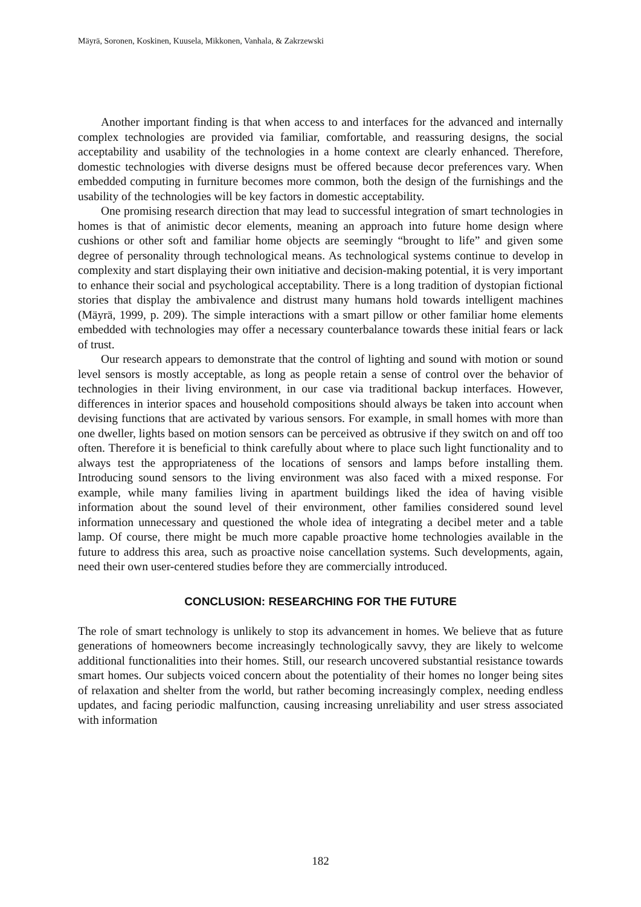Mäyrä, Soronen, Koskinen, Kuusela, Mikkonen, Vanhala, & Zakrzewski
Another important finding is that when access to and interfaces for the advanced and internally complex technologies are provided via familiar, comfortable, and reassuring designs, the social acceptability and usability of the technologies in a home context are clearly enhanced. Therefore, domestic technologies with diverse designs must be offered because decor preferences vary. When embedded computing in furniture becomes more common, both the design of the furnishings and the usability of the technologies will be key factors in domestic acceptability.
One promising research direction that may lead to successful integration of smart technologies in homes is that of animistic decor elements, meaning an approach into future home design where cushions or other soft and familiar home objects are seemingly “brought to life” and given some degree of personality through technological means. As technological systems continue to develop in complexity and start displaying their own initiative and decision-making potential, it is very important to enhance their social and psychological acceptability. There is a long tradition of dystopian fictional stories that display the ambivalence and distrust many humans hold towards intelligent machines (Mäyrä, 1999, p. 209). The simple interactions with a smart pillow or other familiar home elements embedded with technologies may offer a necessary counterbalance towards these initial fears or lack of trust.
Our research appears to demonstrate that the control of lighting and sound with motion or sound level sensors is mostly acceptable, as long as people retain a sense of control over the behavior of technologies in their living environment, in our case via traditional backup interfaces. However, differences in interior spaces and household compositions should always be taken into account when devising functions that are activated by various sensors. For example, in small homes with more than one dweller, lights based on motion sensors can be perceived as obtrusive if they switch on and off too often. Therefore it is beneficial to think carefully about where to place such light functionality and to always test the appropriateness of the locations of sensors and lamps before installing them. Introducing sound sensors to the living environment was also faced with a mixed response. For example, while many families living in apartment buildings liked the idea of having visible information about the sound level of their environment, other families considered sound level information unnecessary and questioned the whole idea of integrating a decibel meter and a table lamp. Of course, there might be much more capable proactive home technologies available in the future to address this area, such as proactive noise cancellation systems. Such developments, again, need their own user-centered studies before they are commercially introduced.
CONCLUSION: RESEARCHING FOR THE FUTURE
The role of smart technology is unlikely to stop its advancement in homes. We believe that as future generations of homeowners become increasingly technologically savvy, they are likely to welcome additional functionalities into their homes. Still, our research uncovered substantial resistance towards smart homes. Our subjects voiced concern about the potentiality of their homes no longer being sites of relaxation and shelter from the world, but rather becoming increasingly complex, needing endless updates, and facing periodic malfunction, causing increasing unreliability and user stress associated with information
182